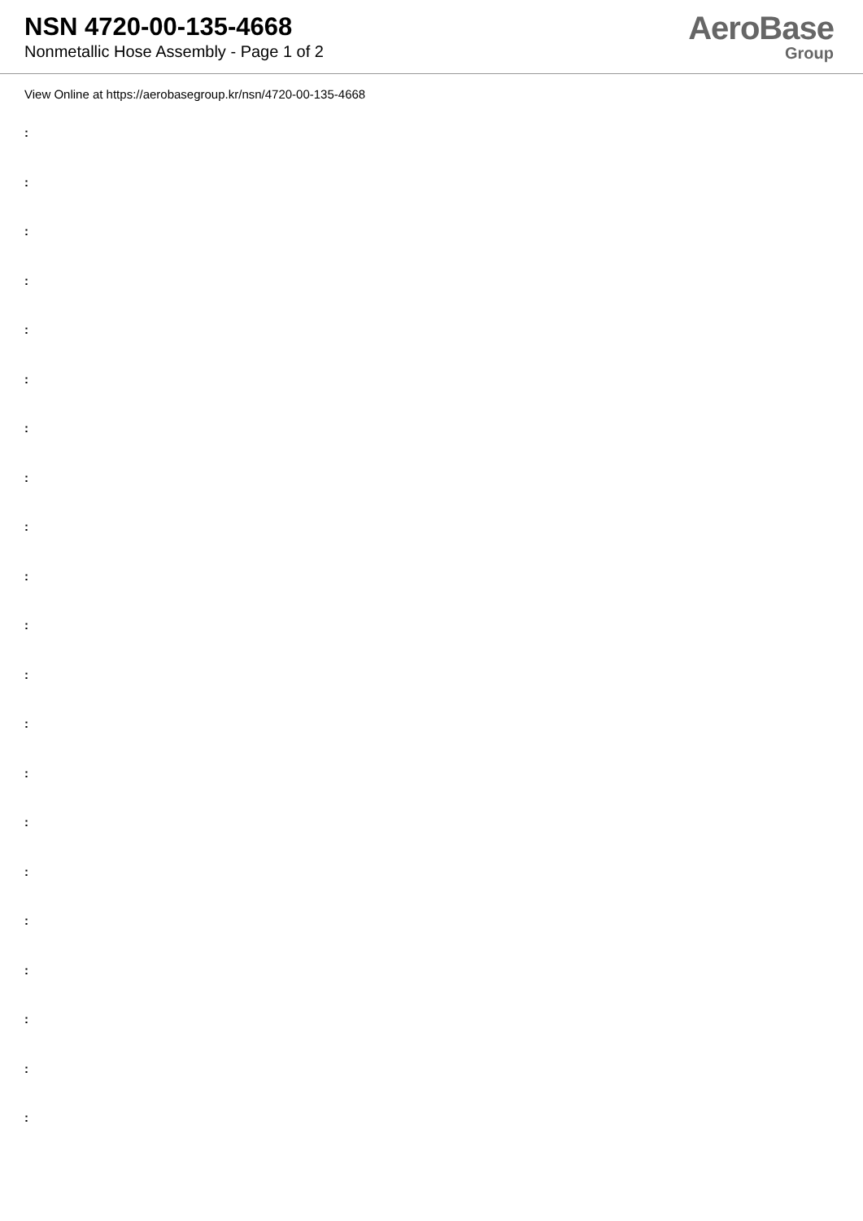NSN 4720-00-135-4668
Nonmetallic Hose Assembly - Page 1 of 2
AeroBase
Group
View Online at https://aerobasegroup.kr/nsn/4720-00-135-4668
:
:
:
:
:
:
:
:
:
:
:
:
:
:
:
:
:
:
:
:
: